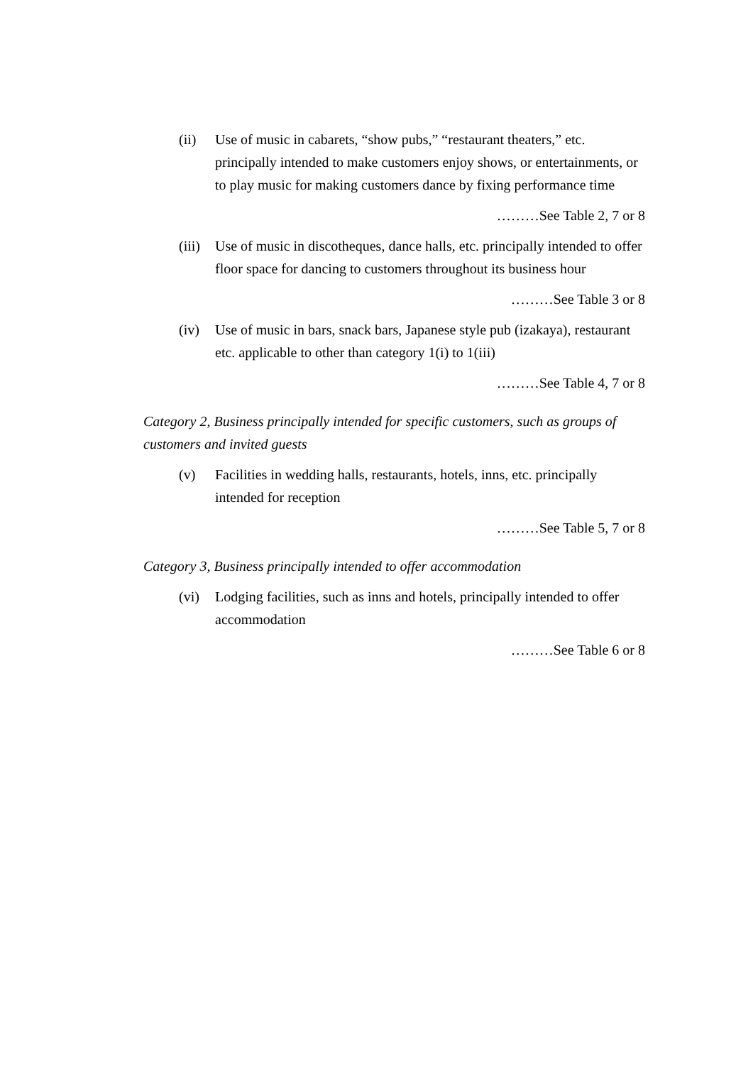(ii) Use of music in cabarets, “show pubs,” “restaurant theaters,” etc. principally intended to make customers enjoy shows, or entertainments, or to play music for making customers dance by fixing performance time
………See Table 2, 7 or 8
(iii)
Use of music in discotheques, dance halls, etc. principally intended to offer floor space for dancing to customers throughout its business hour
………See Table 3 or 8
(iv) Use of music in bars, snack bars, Japanese style pub (izakaya), restaurant etc. applicable to other than category 1(i) to 1(iii)
………See Table 4, 7 or 8
Category 2, Business principally intended for specific customers, such as groups of customers and invited guests
(v) Facilities in wedding halls, restaurants, hotels, inns, etc. principally intended for reception
………See Table 5, 7 or 8
Category 3, Business principally intended to offer accommodation
(vi) Lodging facilities, such as inns and hotels, principally intended to offer accommodation
………See Table 6 or 8